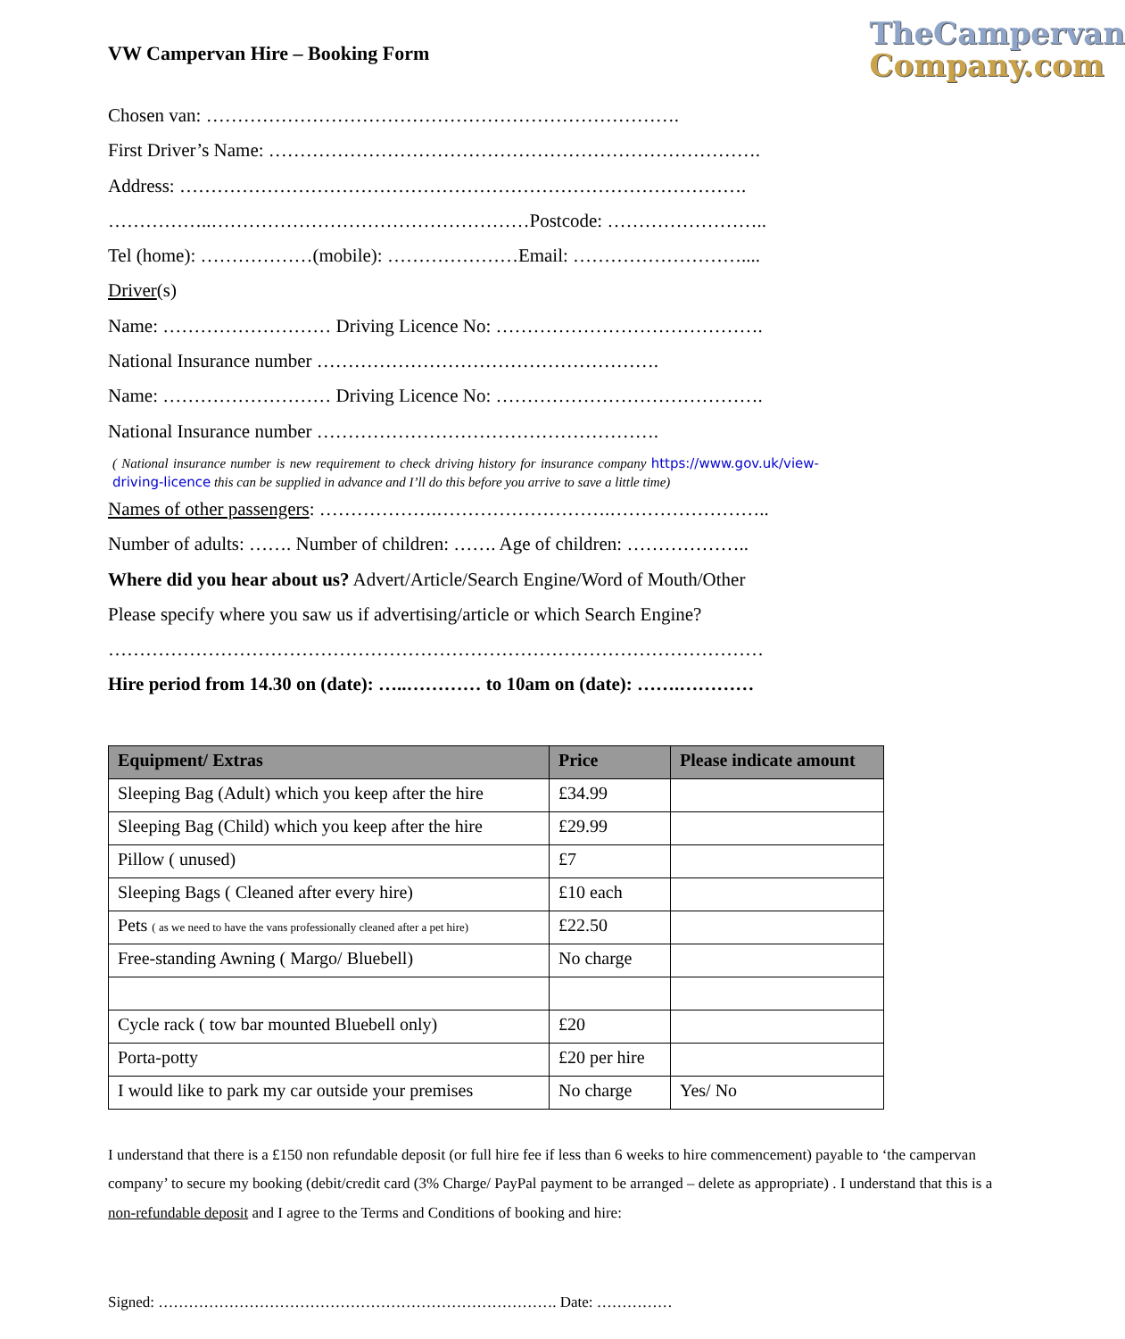VW Campervan Hire – Booking Form
TheCampervan
Company.com
Chosen van: ………………………………………………………………….
First Driver’s Name: …………………………………………………………………….
Address: ……………………………………………………………………………….
……………..……………………………………………Postcode: ……………………..
Tel (home): ………………(mobile): …………………Email: ………………………....
Driver(s)
Name: ……………………… Driving Licence No: …………………………………….
National Insurance number ……………………………………………….
Name: ……………………… Driving Licence No: …………………………………….
National Insurance number ……………………………………………….
( National insurance number is new requirement to check driving history for insurance company https://www.gov.uk/view-driving-licence this can be supplied in advance and I’ll do this before you arrive to save a little time)
Names of other passengers: ……………….……………………….……………………..
Number of adults: ……. Number of children: ……. Age of children: ………………..
Where did you hear about us? Advert/Article/Search Engine/Word of Mouth/Other
Please specify where you saw us if advertising/article or which Search Engine?
……………………………………………………………………………………………
Hire period from 14.30 on (date): …..………… to 10am on (date): …….…………
| Equipment/ Extras | Price | Please indicate amount |
| --- | --- | --- |
| Sleeping Bag (Adult) which you keep after the hire | £34.99 | |
| Sleeping Bag (Child) which you keep after the hire | £29.99 | |
| Pillow ( unused) | £7 | |
| Sleeping Bags ( Cleaned after every hire) | £10 each | |
| Pets ( as we need to have the vans professionally cleaned after a pet hire) | £22.50 | |
| Free-standing Awning ( Margo/ Bluebell) | No charge | |
| Cycle rack ( tow bar mounted Bluebell only) | £20 | |
| Porta-potty | £20 per hire | |
| I would like to park my car outside your premises | No charge | Yes/ No |
I understand that there is a £150 non refundable deposit (or full hire fee if less than 6 weeks to hire commencement) payable to ‘the campervan company’ to secure my booking (debit/credit card (3% Charge/ PayPal payment to be arranged – delete as appropriate) . I understand that this is a non-refundable deposit and I agree to the Terms and Conditions of booking and hire:
Signed: ……………………………………………………………………. Date: ……………